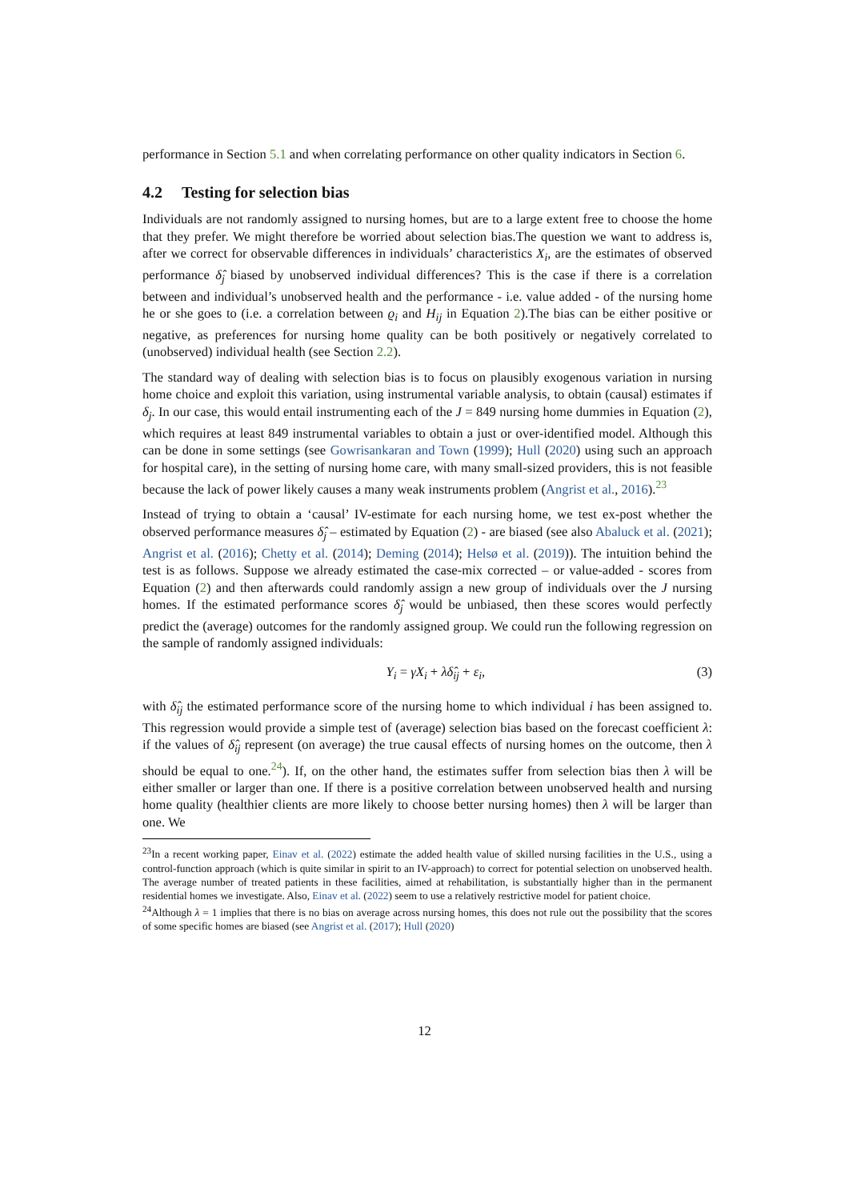performance in Section 5.1 and when correlating performance on other quality indicators in Section 6.
4.2 Testing for selection bias
Individuals are not randomly assigned to nursing homes, but are to a large extent free to choose the home that they prefer. We might therefore be worried about selection bias.The question we want to address is, after we correct for observable differences in individuals’ characteristics X<sub>i</sub>, are the estimates of observed performance δ̂<sub>j</sub> biased by unobserved individual differences? This is the case if there is a correlation between and individual’s unobserved health and the performance - i.e. value added - of the nursing home he or she goes to (i.e. a correlation between ϱ<sub>i</sub> and H<sub>ij</sub> in Equation 2).The bias can be either positive or negative, as preferences for nursing home quality can be both positively or negatively correlated to (unobserved) individual health (see Section 2.2).
The standard way of dealing with selection bias is to focus on plausibly exogenous variation in nursing home choice and exploit this variation, using instrumental variable analysis, to obtain (causal) estimates if δ<sub>j</sub>. In our case, this would entail instrumenting each of the J = 849 nursing home dummies in Equation (2), which requires at least 849 instrumental variables to obtain a just or over-identified model. Although this can be done in some settings (see Gowrisankaran and Town (1999); Hull (2020) using such an approach for hospital care), in the setting of nursing home care, with many small-sized providers, this is not feasible because the lack of power likely causes a many weak instruments problem (Angrist et al., 2016).<sup>23</sup>
Instead of trying to obtain a ‘causal’ IV-estimate for each nursing home, we test ex-post whether the observed performance measures δ̂<sub>j</sub> – estimated by Equation (2) - are biased (see also Abaluck et al. (2021); Angrist et al. (2016); Chetty et al. (2014); Deming (2014); Helsø et al. (2019)). The intuition behind the test is as follows. Suppose we already estimated the case-mix corrected – or value-added - scores from Equation (2) and then afterwards could randomly assign a new group of individuals over the J nursing homes. If the estimated performance scores δ̂<sub>j</sub> would be unbiased, then these scores would perfectly predict the (average) outcomes for the randomly assigned group. We could run the following regression on the sample of randomly assigned individuals:
Y<sub>i</sub> = γX<sub>i</sub> + λδ̂<sub>ij</sub> + ε<sub>i</sub>, (3)
with δ̂<sub>ij</sub> the estimated performance score of the nursing home to which individual i has been assigned to. This regression would provide a simple test of (average) selection bias based on the forecast coefficient λ: if the values of δ̂<sub>ij</sub> represent (on average) the true causal effects of nursing homes on the outcome, then λ should be equal to one.<sup>24</sup>). If, on the other hand, the estimates suffer from selection bias then λ will be either smaller or larger than one. If there is a positive correlation between unobserved health and nursing home quality (healthier clients are more likely to choose better nursing homes) then λ will be larger than one. We
<sup>23</sup> In a recent working paper, Einav et al. (2022) estimate the added health value of skilled nursing facilities in the U.S., using a control-function approach (which is quite similar in spirit to an IV-approach) to correct for potential selection on unobserved health. The average number of treated patients in these facilities, aimed at rehabilitation, is substantially higher than in the permanent residential homes we investigate. Also, Einav et al. (2022) seem to use a relatively restrictive model for patient choice.
<sup>24</sup> Although λ = 1 implies that there is no bias on average across nursing homes, this does not rule out the possibility that the scores of some specific homes are biased (see Angrist et al. (2017); Hull (2020)
12